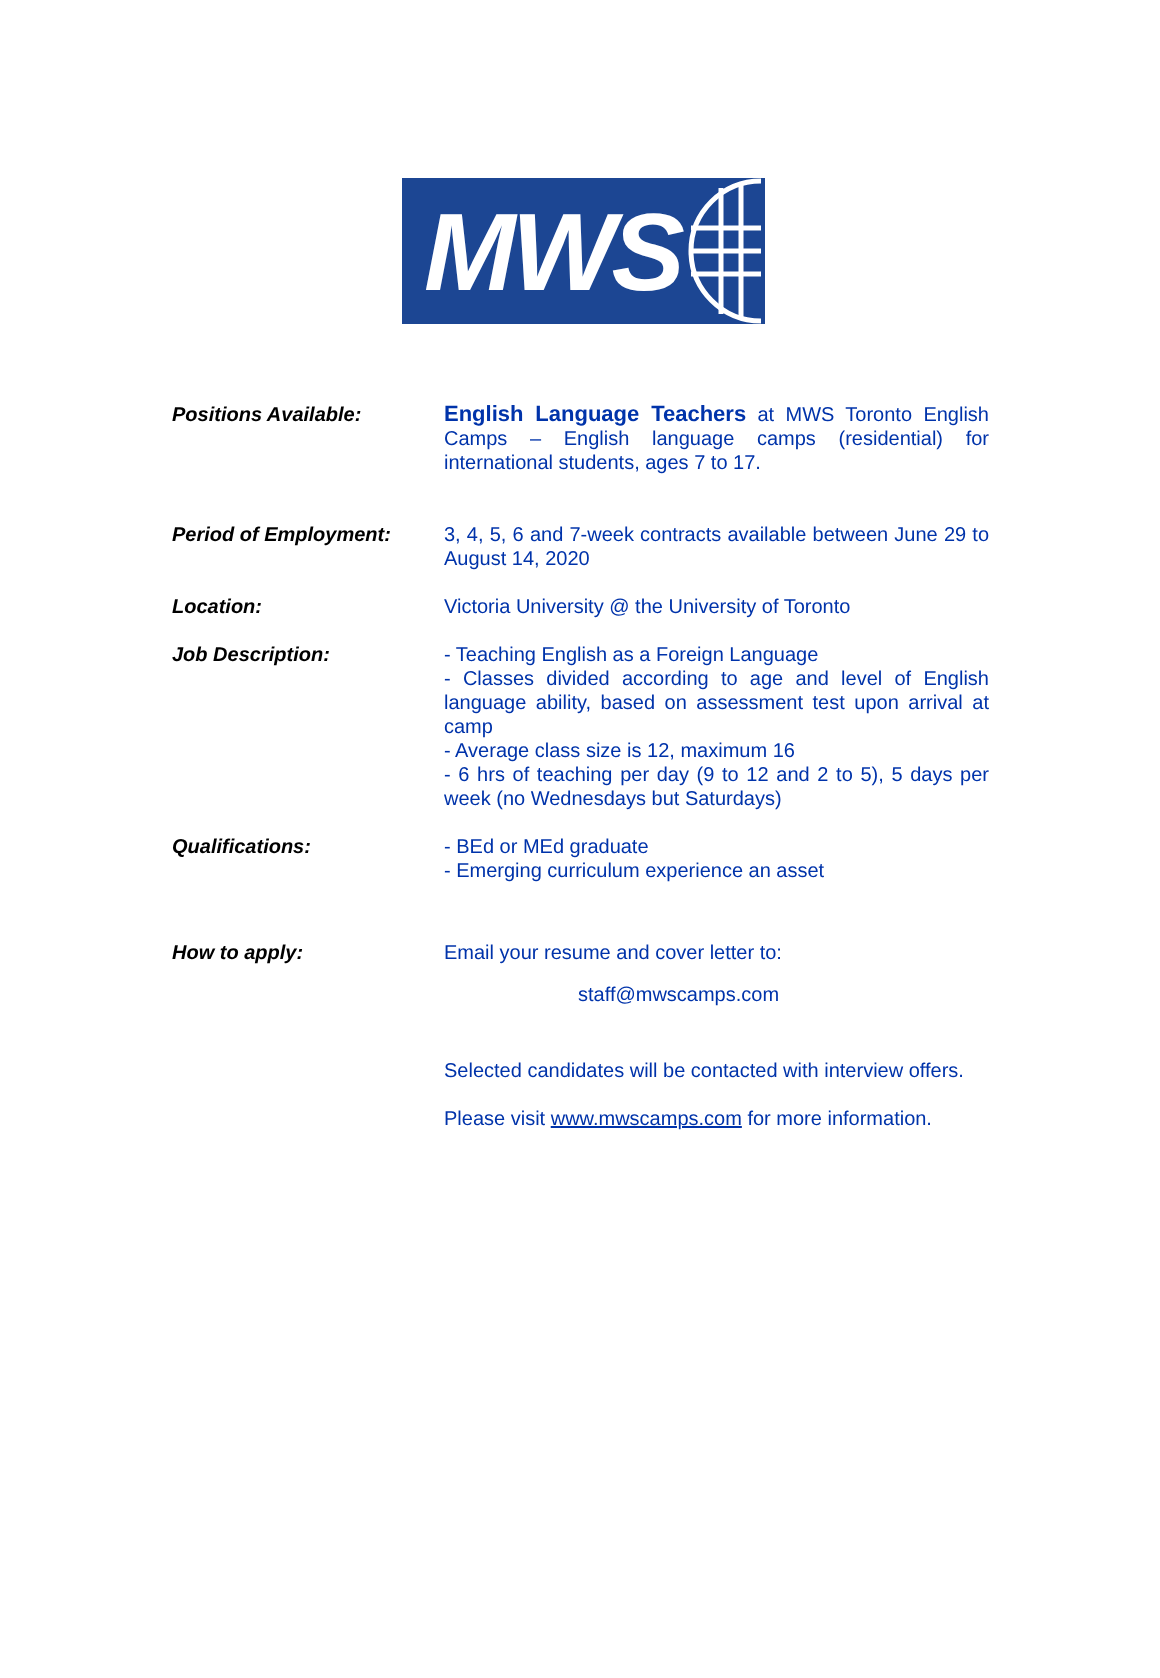MWS
Positions Available: English Language Teachers at MWS Toronto English Camps – English language camps (residential) for international students, ages 7 to 17.
Period of Employment: 3, 4, 5, 6 and 7-week contracts available between June 29 to August 14, 2020
Location: Victoria University @ the University of Toronto
Job Description: - Teaching English as a Foreign Language
- Classes divided according to age and level of English language ability, based on assessment test upon arrival at camp
- Average class size is 12, maximum 16
- 6 hrs of teaching per day (9 to 12 and 2 to 5), 5 days per week (no Wednesdays but Saturdays)
Qualifications: - BEd or MEd graduate
- Emerging curriculum experience an asset
How to apply: Email your resume and cover letter to:
staff@mwscamps.com
Selected candidates will be contacted with interview offers.
Please visit www.mwscamps.com for more information.